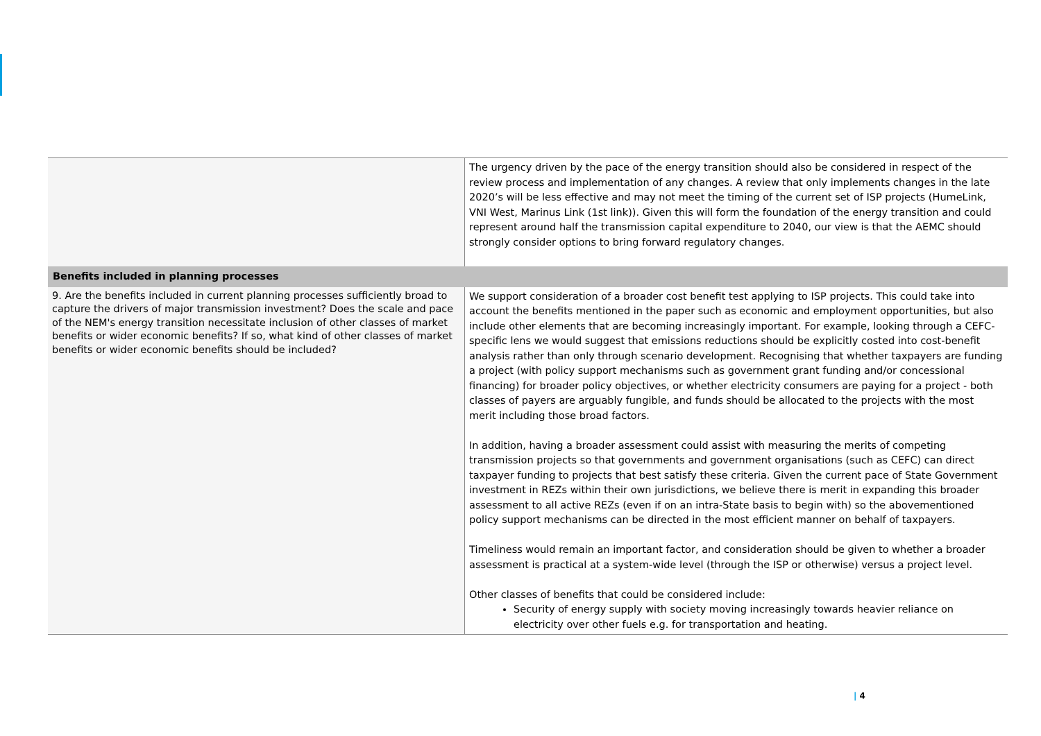| | The urgency driven by the pace of the energy transition should also be considered in respect of the review process and implementation of any changes. A review that only implements changes in the late 2020’s will be less effective and may not meet the timing of the current set of ISP projects (HumeLink, VNI West, Marinus Link (1st link)). Given this will form the foundation of the energy transition and could represent around half the transmission capital expenditure to 2040, our view is that the AEMC should strongly consider options to bring forward regulatory changes. |
| Benefits included in planning processes | |
| 9. Are the benefits included in current planning processes sufficiently broad to capture the drivers of major transmission investment? Does the scale and pace of the NEM's energy transition necessitate inclusion of other classes of market benefits or wider economic benefits? If so, what kind of other classes of market benefits or wider economic benefits should be included? | We support consideration of a broader cost benefit test applying to ISP projects. This could take into account the benefits mentioned in the paper such as economic and employment opportunities, but also include other elements that are becoming increasingly important. For example, looking through a CEFC-specific lens we would suggest that emissions reductions should be explicitly costed into cost-benefit analysis rather than only through scenario development. Recognising that whether taxpayers are funding a project (with policy support mechanisms such as government grant funding and/or concessional financing) for broader policy objectives, or whether electricity consumers are paying for a project - both classes of payers are arguably fungible, and funds should be allocated to the projects with the most merit including those broad factors. In addition, having a broader assessment could assist with measuring the merits of competing transmission projects so that governments and government organisations (such as CEFC) can direct taxpayer funding to projects that best satisfy these criteria. Given the current pace of State Government investment in REZs within their own jurisdictions, we believe there is merit in expanding this broader assessment to all active REZs (even if on an intra-State basis to begin with) so the abovementioned policy support mechanisms can be directed in the most efficient manner on behalf of taxpayers. Timeliness would remain an important factor, and consideration should be given to whether a broader assessment is practical at a system-wide level (through the ISP or otherwise) versus a project level. Other classes of benefits that could be considered include: Security of energy supply with society moving increasingly towards heavier reliance on electricity over other fuels e.g. for transportation and heating. |
| 4